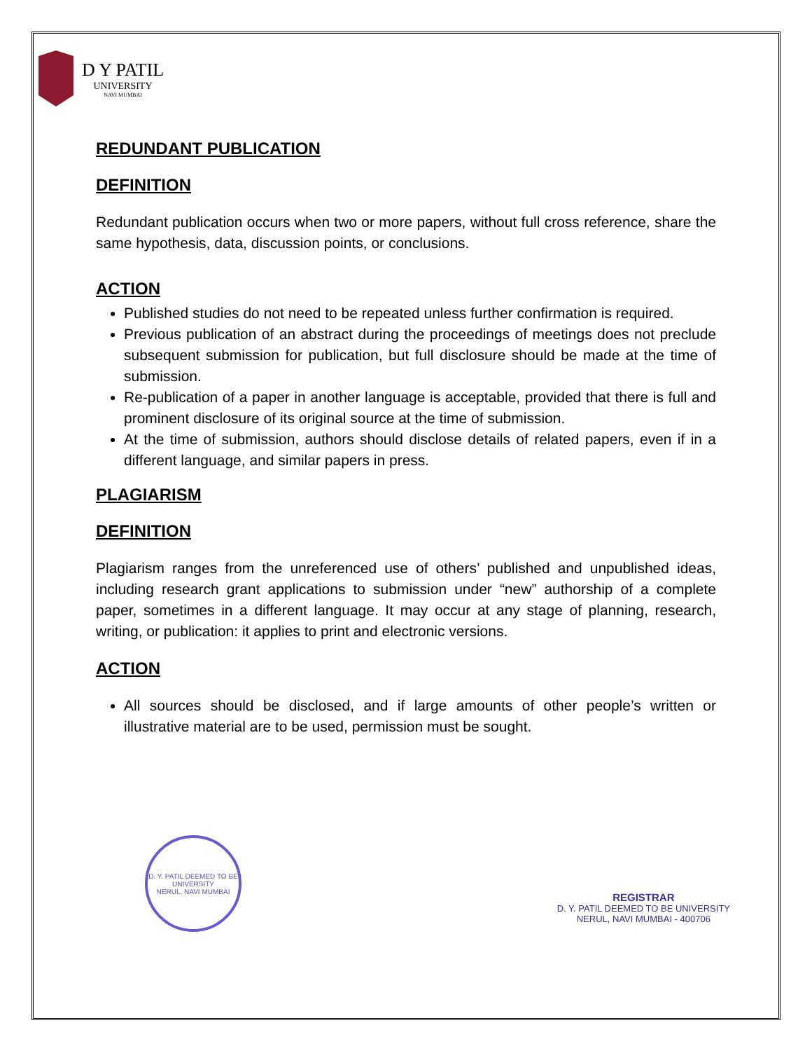D Y PATIL
UNIVERSITY
NAVI MUMBAI
REDUNDANT PUBLICATION
DEFINITION
Redundant publication occurs when two or more papers, without full cross reference, share the same hypothesis, data, discussion points, or conclusions.
ACTION
Published studies do not need to be repeated unless further confirmation is required.
Previous publication of an abstract during the proceedings of meetings does not preclude subsequent submission for publication, but full disclosure should be made at the time of submission.
Re-publication of a paper in another language is acceptable, provided that there is full and prominent disclosure of its original source at the time of submission.
At the time of submission, authors should disclose details of related papers, even if in a different language, and similar papers in press.
PLAGIARISM
DEFINITION
Plagiarism ranges from the unreferenced use of others’ published and unpublished ideas, including research grant applications to submission under “new” authorship of a complete paper, sometimes in a different language. It may occur at any stage of planning, research, writing, or publication: it applies to print and electronic versions.
ACTION
All sources should be disclosed, and if large amounts of other people’s written or illustrative material are to be used, permission must be sought.
D. Y. PATIL DEEMED TO BE UNIVERSITY
NERUL, NAVI MUMBAI
REGISTRAR
D. Y. PATIL DEEMED TO BE UNIVERSITY
NERUL, NAVI MUMBAI - 400706